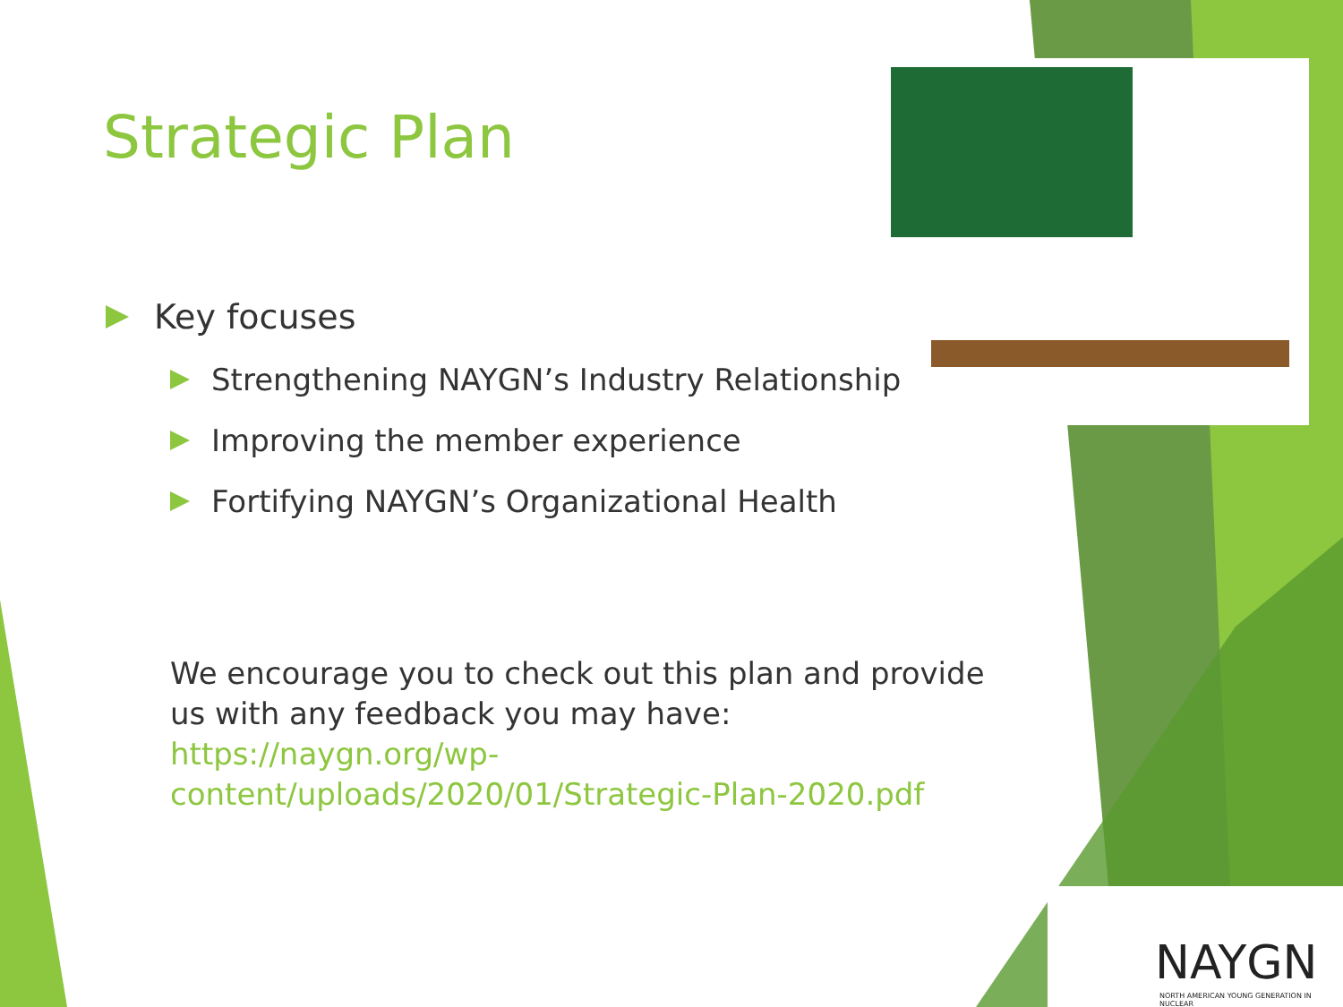Strategic Plan
Key focuses
Strengthening NAYGN’s Industry Relationship
Improving the member experience
Fortifying NAYGN’s Organizational Health
We encourage you to check out this plan and provide us with any feedback you may have: https://naygn.org/wp-content/uploads/2020/01/Strategic-Plan-2020.pdf
NAYGN
NORTH AMERICAN YOUNG GENERATION IN NUCLEAR